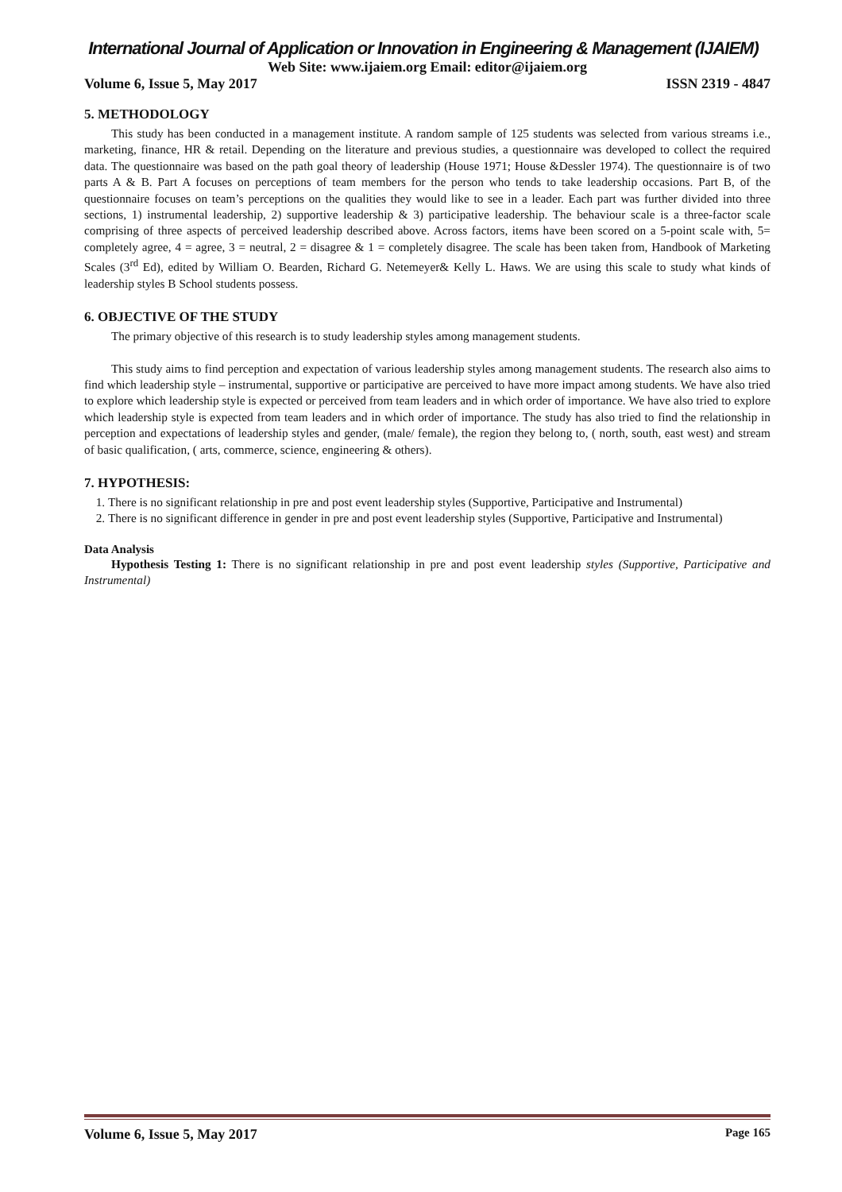International Journal of Application or Innovation in Engineering & Management (IJAIEM)
Web Site: www.ijaiem.org Email: editor@ijaiem.org
Volume 6, Issue 5, May 2017 ISSN 2319 - 4847
5. METHODOLOGY
This study has been conducted in a management institute. A random sample of 125 students was selected from various streams i.e., marketing, finance, HR & retail. Depending on the literature and previous studies, a questionnaire was developed to collect the required data. The questionnaire was based on the path goal theory of leadership (House 1971; House &Dessler 1974). The questionnaire is of two parts A & B. Part A focuses on perceptions of team members for the person who tends to take leadership occasions. Part B, of the questionnaire focuses on team’s perceptions on the qualities they would like to see in a leader. Each part was further divided into three sections, 1) instrumental leadership, 2) supportive leadership & 3) participative leadership. The behaviour scale is a three-factor scale comprising of three aspects of perceived leadership described above. Across factors, items have been scored on a 5-point scale with, 5= completely agree, 4 = agree, 3 = neutral, 2 = disagree & 1 = completely disagree. The scale has been taken from, Handbook of Marketing Scales (3<sup>rd</sup> Ed), edited by William O. Bearden, Richard G. Netemeyer& Kelly L. Haws. We are using this scale to study what kinds of leadership styles B School students possess.
6. OBJECTIVE OF THE STUDY
The primary objective of this research is to study leadership styles among management students.
This study aims to find perception and expectation of various leadership styles among management students. The research also aims to find which leadership style – instrumental, supportive or participative are perceived to have more impact among students. We have also tried to explore which leadership style is expected or perceived from team leaders and in which order of importance. We have also tried to explore which leadership style is expected from team leaders and in which order of importance. The study has also tried to find the relationship in perception and expectations of leadership styles and gender, (male/ female), the region they belong to, ( north, south, east west) and stream of basic qualification, ( arts, commerce, science, engineering & others).
7. HYPOTHESIS:
1. There is no significant relationship in pre and post event leadership styles (Supportive, Participative and Instrumental)
2. There is no significant difference in gender in pre and post event leadership styles (Supportive, Participative and Instrumental)
Data Analysis
Hypothesis Testing 1: There is no significant relationship in pre and post event leadership styles (Supportive, Participative and Instrumental)
Volume 6, Issue 5, May 2017 Page 165